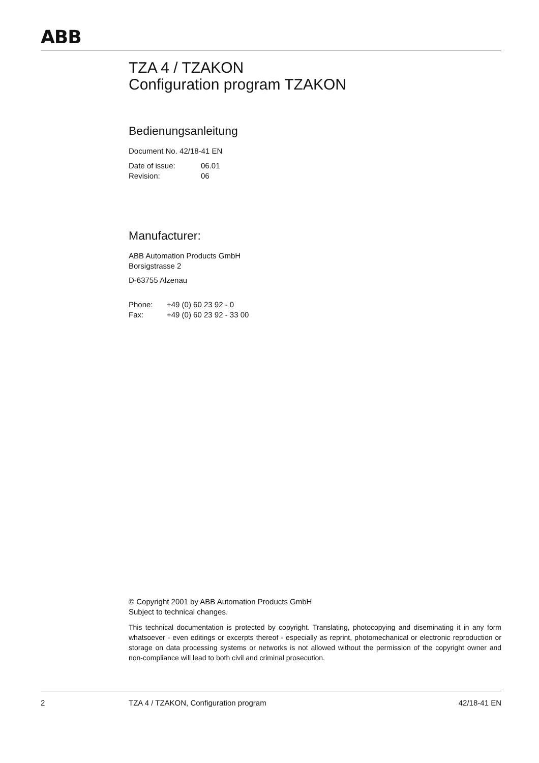ABB
TZA 4 / TZAKON
Configuration program TZAKON
Bedienungsanleitung
Document No. 42/18-41 EN
| Date of issue: | 06.01 |
| Revision: | 06 |
Manufacturer:
ABB Automation Products GmbH
Borsigstrasse 2
D-63755 Alzenau
| Phone: | +49 (0) 60 23 92 - 0 |
| Fax: | +49 (0) 60 23 92 - 33 00 |
© Copyright 2001 by ABB Automation Products GmbH
Subject to technical changes.
This technical documentation is protected by copyright. Translating, photocopying and diseminating it in any form whatsoever - even editings or excerpts thereof - especially as reprint, photomechanical or electronic reproduction or storage on data processing systems or networks is not allowed without the permission of the copyright owner and non-compliance will lead to both civil and criminal prosecution.
2 TZA 4 / TZAKON, Configuration program 42/18-41 EN